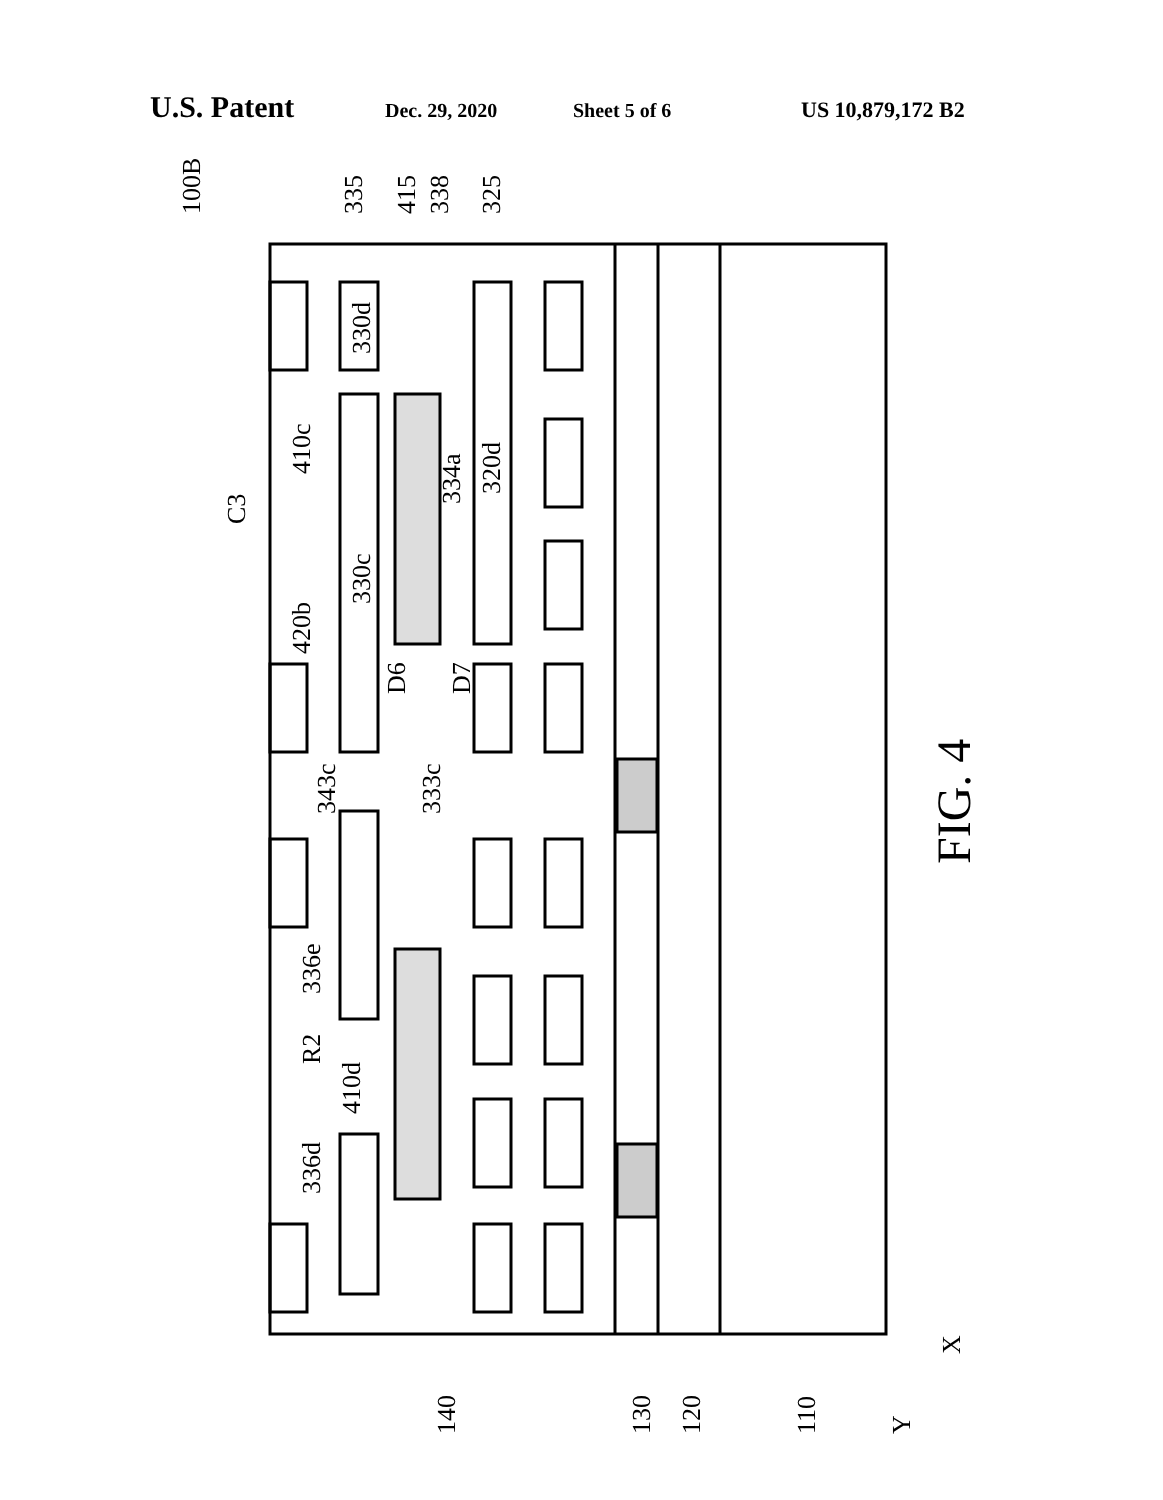U.S. Patent Dec. 29, 2020 Sheet 5 of 6 US 10,879,172 B2
100B
335
415
338
325
330d
410c
334a
320d
C3
330c
420b
D6
D7
343c
333c
336e
R2
410d
336d
140
130
120
110
Y
X
FIG. 4